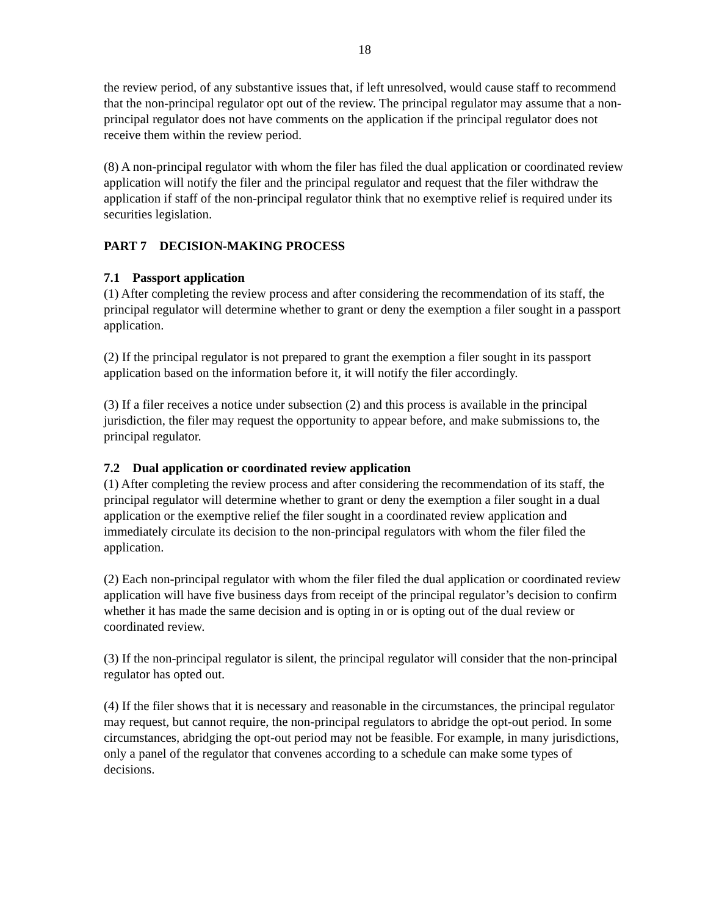18
the review period, of any substantive issues that, if left unresolved, would cause staff to recommend that the non-principal regulator opt out of the review. The principal regulator may assume that a non-principal regulator does not have comments on the application if the principal regulator does not receive them within the review period.
(8) A non-principal regulator with whom the filer has filed the dual application or coordinated review application will notify the filer and the principal regulator and request that the filer withdraw the application if staff of the non-principal regulator think that no exemptive relief is required under its securities legislation.
PART 7 DECISION-MAKING PROCESS
7.1 Passport application
(1) After completing the review process and after considering the recommendation of its staff, the principal regulator will determine whether to grant or deny the exemption a filer sought in a passport application.
(2) If the principal regulator is not prepared to grant the exemption a filer sought in its passport application based on the information before it, it will notify the filer accordingly.
(3) If a filer receives a notice under subsection (2) and this process is available in the principal jurisdiction, the filer may request the opportunity to appear before, and make submissions to, the principal regulator.
7.2 Dual application or coordinated review application
(1) After completing the review process and after considering the recommendation of its staff, the principal regulator will determine whether to grant or deny the exemption a filer sought in a dual application or the exemptive relief the filer sought in a coordinated review application and immediately circulate its decision to the non-principal regulators with whom the filer filed the application.
(2) Each non-principal regulator with whom the filer filed the dual application or coordinated review application will have five business days from receipt of the principal regulator’s decision to confirm whether it has made the same decision and is opting in or is opting out of the dual review or coordinated review.
(3) If the non-principal regulator is silent, the principal regulator will consider that the non-principal regulator has opted out.
(4) If the filer shows that it is necessary and reasonable in the circumstances, the principal regulator may request, but cannot require, the non-principal regulators to abridge the opt-out period. In some circumstances, abridging the opt-out period may not be feasible. For example, in many jurisdictions, only a panel of the regulator that convenes according to a schedule can make some types of decisions.